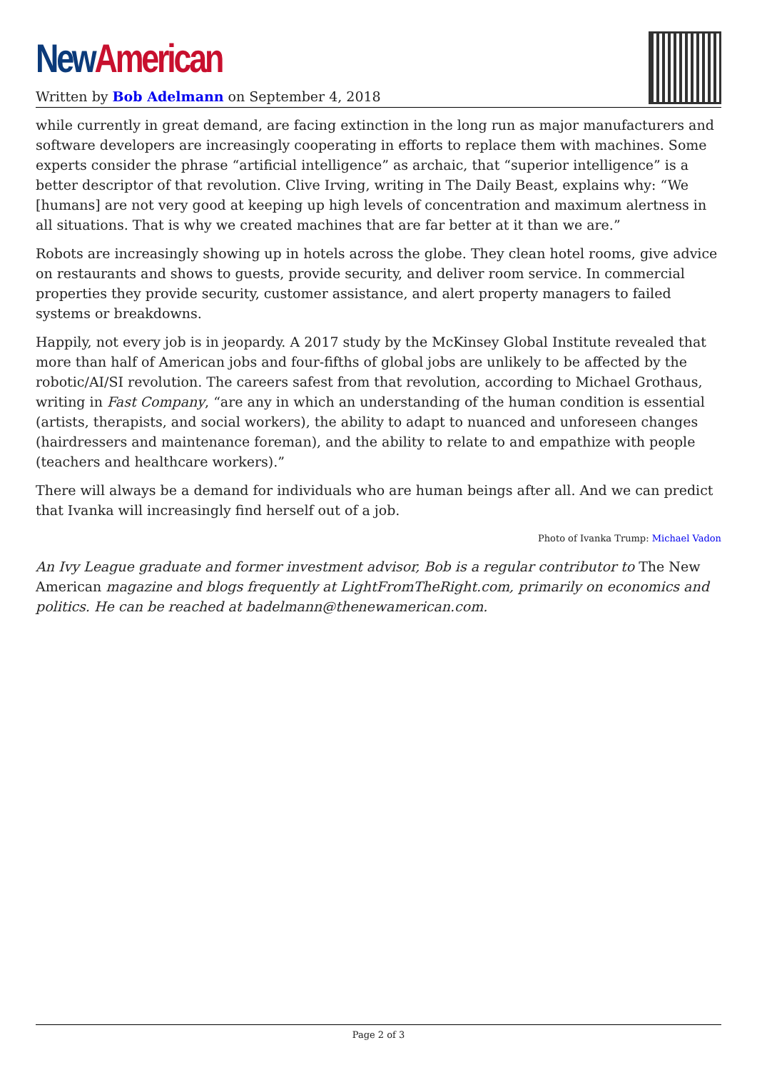New American
Written by Bob Adelmann on September 4, 2018
while currently in great demand, are facing extinction in the long run as major manufacturers and software developers are increasingly cooperating in efforts to replace them with machines. Some experts consider the phrase “artificial intelligence” as archaic, that “superior intelligence” is a better descriptor of that revolution. Clive Irving, writing in The Daily Beast, explains why: “We [humans] are not very good at keeping up high levels of concentration and maximum alertness in all situations. That is why we created machines that are far better at it than we are.”
Robots are increasingly showing up in hotels across the globe. They clean hotel rooms, give advice on restaurants and shows to guests, provide security, and deliver room service. In commercial properties they provide security, customer assistance, and alert property managers to failed systems or breakdowns.
Happily, not every job is in jeopardy. A 2017 study by the McKinsey Global Institute revealed that more than half of American jobs and four-fifths of global jobs are unlikely to be affected by the robotic/AI/SI revolution. The careers safest from that revolution, according to Michael Grothaus, writing in Fast Company, “are any in which an understanding of the human condition is essential (artists, therapists, and social workers), the ability to adapt to nuanced and unforeseen changes (hairdressers and maintenance foreman), and the ability to relate to and empathize with people (teachers and healthcare workers).”
There will always be a demand for individuals who are human beings after all. And we can predict that Ivanka will increasingly find herself out of a job.
Photo of Ivanka Trump: Michael Vadon
An Ivy League graduate and former investment advisor, Bob is a regular contributor to The New American magazine and blogs frequently at LightFromTheRight.com, primarily on economics and politics. He can be reached at badelmann@thenewamerican.com.
Page 2 of 3